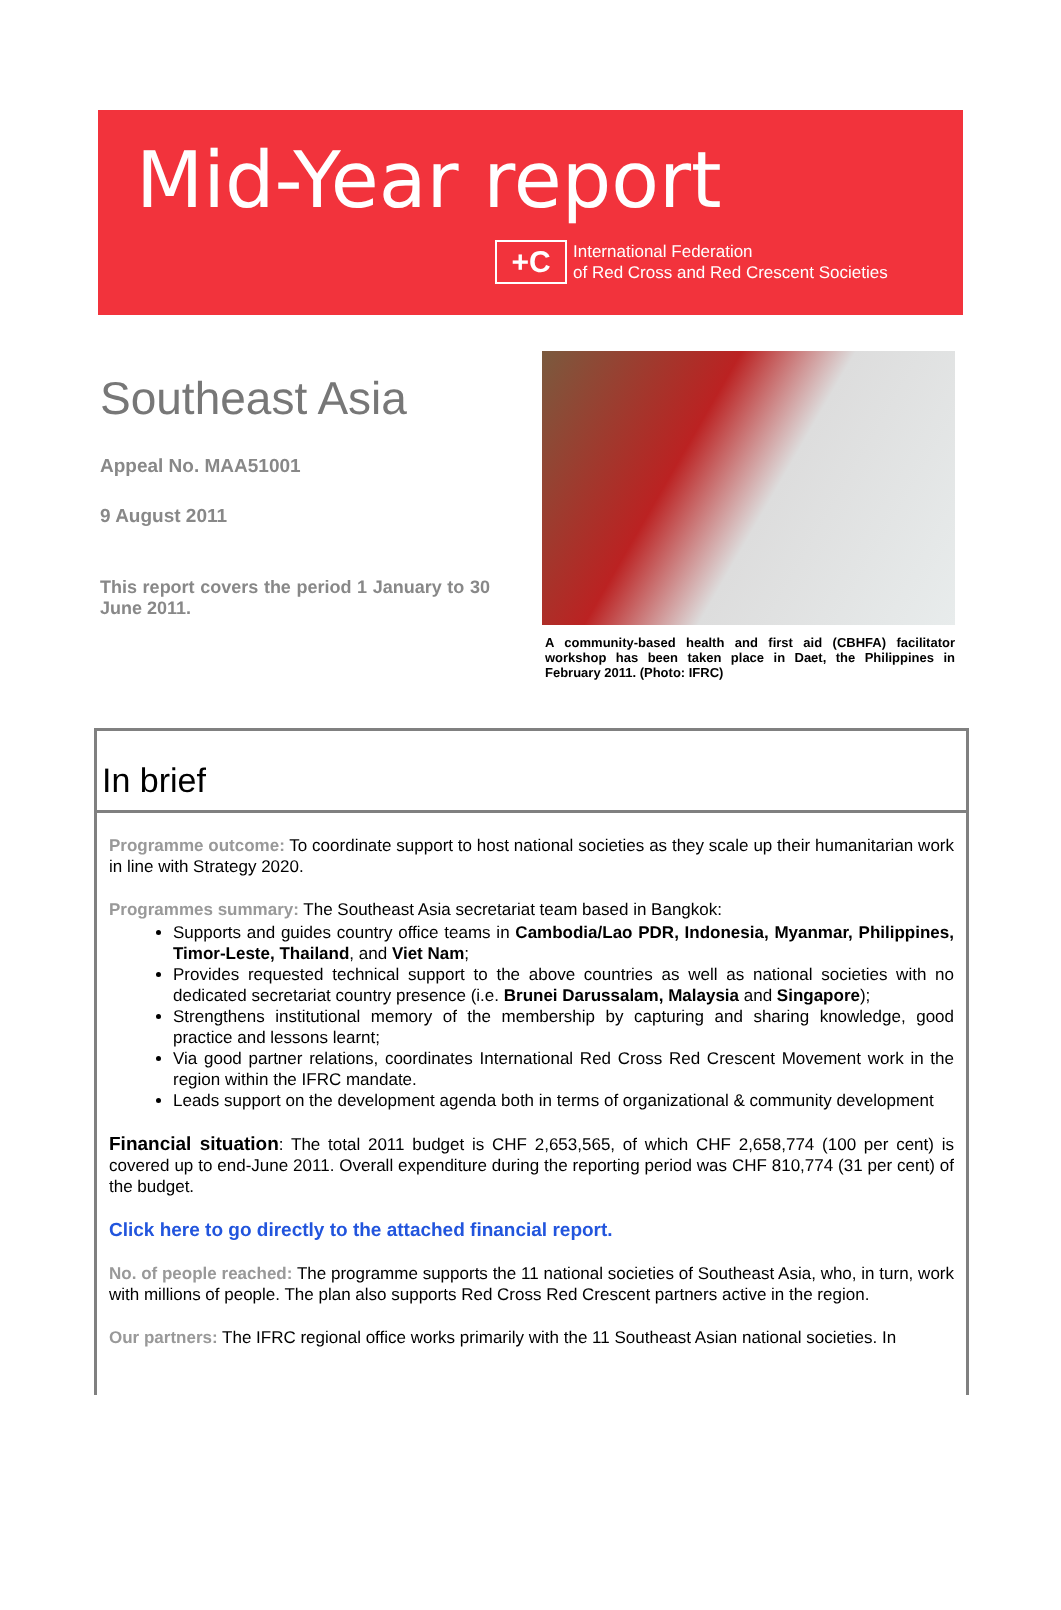Mid-Year report
+C
International Federation
of Red Cross and Red Crescent Societies
Southeast Asia
Appeal No. MAA51001
9 August 2011
This report covers the period 1 January to 30 June 2011.
A community-based health and first aid (CBHFA) facilitator workshop has been taken place in Daet, the Philippines in February 2011. (Photo: IFRC)
In brief
Programme outcome: To coordinate support to host national societies as they scale up their humanitarian work in line with Strategy 2020.
Programmes summary: The Southeast Asia secretariat team based in Bangkok:
Supports and guides country office teams in Cambodia/Lao PDR, Indonesia, Myanmar, Philippines, Timor-Leste, Thailand, and Viet Nam;
Provides requested technical support to the above countries as well as national societies with no dedicated secretariat country presence (i.e. Brunei Darussalam, Malaysia and Singapore);
Strengthens institutional memory of the membership by capturing and sharing knowledge, good practice and lessons learnt;
Via good partner relations, coordinates International Red Cross Red Crescent Movement work in the region within the IFRC mandate.
Leads support on the development agenda both in terms of organizational & community development
Financial situation: The total 2011 budget is CHF 2,653,565, of which CHF 2,658,774 (100 per cent) is covered up to end-June 2011. Overall expenditure during the reporting period was CHF 810,774 (31 per cent) of the budget.
Click here to go directly to the attached financial report.
No. of people reached: The programme supports the 11 national societies of Southeast Asia, who, in turn, work with millions of people. The plan also supports Red Cross Red Crescent partners active in the region.
Our partners: The IFRC regional office works primarily with the 11 Southeast Asian national societies. In